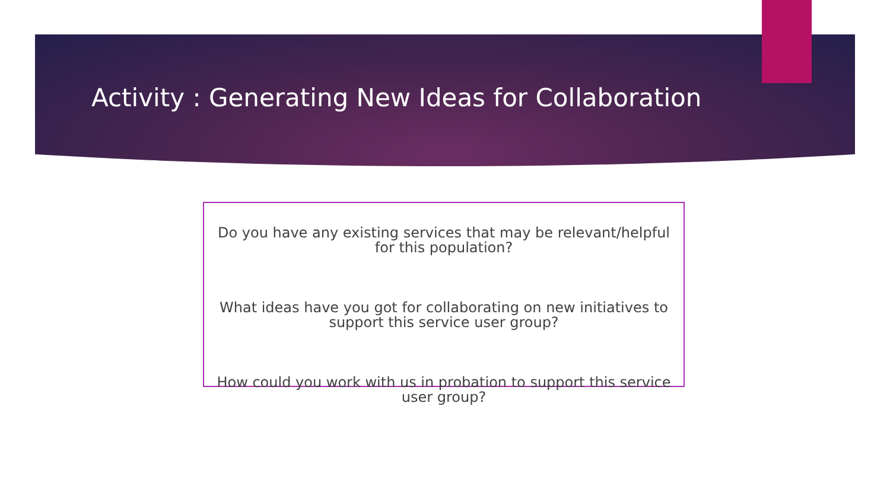Activity : Generating New Ideas for Collaboration
Do you have any existing services that may be relevant/helpful for this population?
What ideas have you got for collaborating on new initiatives to support this service user group?
How could you work with us in probation to support this service user group?